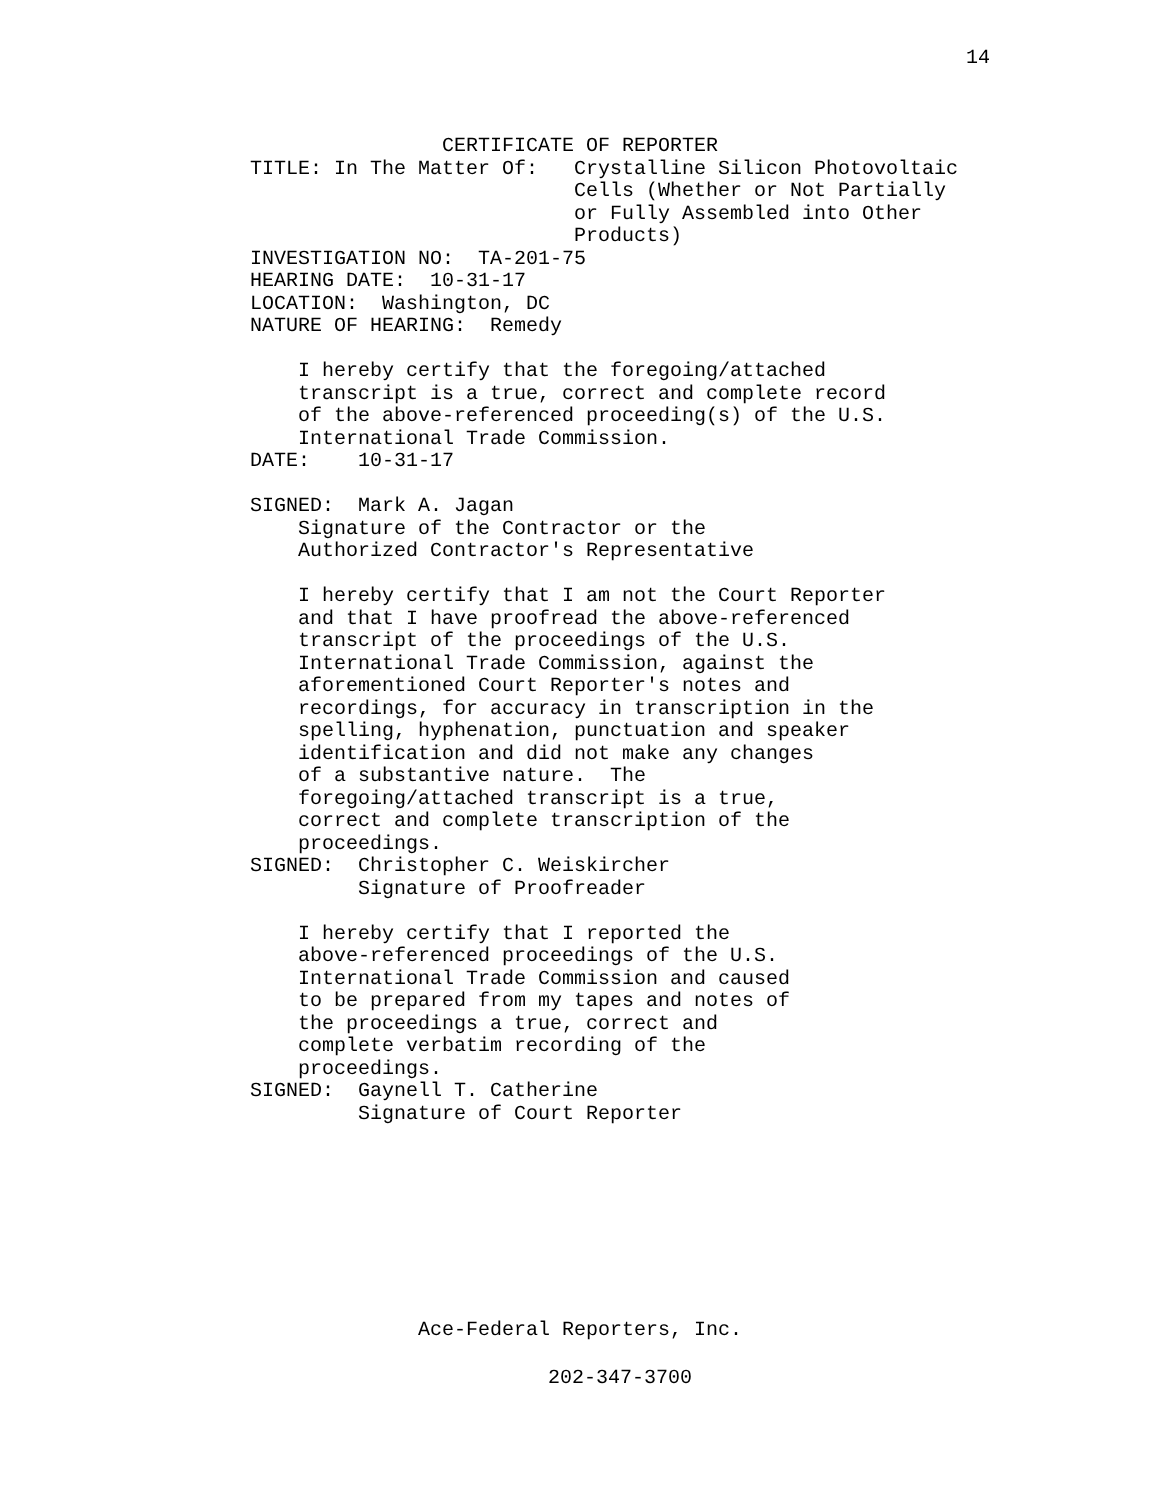14
                CERTIFICATE OF REPORTER
TITLE: In The Matter Of:   Crystalline Silicon Photovoltaic
                           Cells (Whether or Not Partially
                           or Fully Assembled into Other
                           Products)
INVESTIGATION NO:  TA-201-75
HEARING DATE:  10-31-17
LOCATION:  Washington, DC
NATURE OF HEARING:  Remedy

    I hereby certify that the foregoing/attached
    transcript is a true, correct and complete record
    of the above-referenced proceeding(s) of the U.S.
    International Trade Commission.
DATE:    10-31-17

SIGNED:  Mark A. Jagan
    Signature of the Contractor or the
    Authorized Contractor's Representative

    I hereby certify that I am not the Court Reporter
    and that I have proofread the above-referenced
    transcript of the proceedings of the U.S.
    International Trade Commission, against the
    aforementioned Court Reporter's notes and
    recordings, for accuracy in transcription in the
    spelling, hyphenation, punctuation and speaker
    identification and did not make any changes
    of a substantive nature.  The
    foregoing/attached transcript is a true,
    correct and complete transcription of the
    proceedings.
SIGNED:  Christopher C. Weiskircher
         Signature of Proofreader

    I hereby certify that I reported the
    above-referenced proceedings of the U.S.
    International Trade Commission and caused
    to be prepared from my tapes and notes of
    the proceedings a true, correct and
    complete verbatim recording of the
    proceedings.
SIGNED:  Gaynell T. Catherine
         Signature of Court Reporter
Ace-Federal Reporters, Inc.
202-347-3700